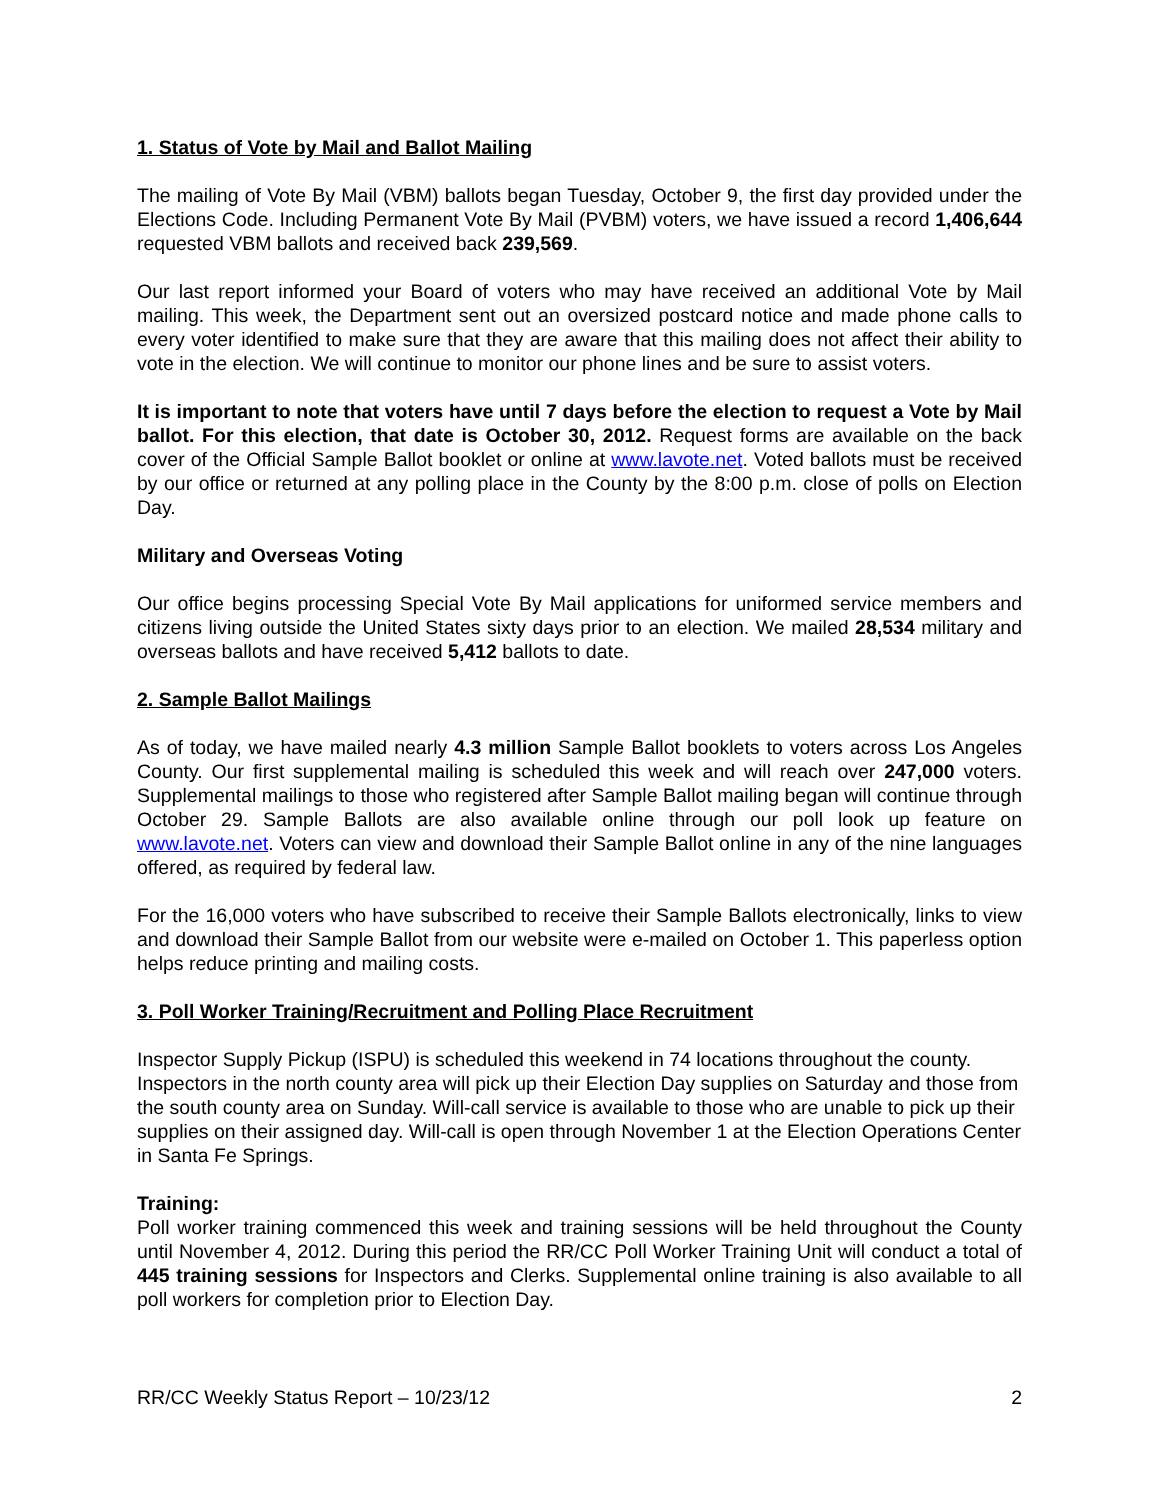1. Status of Vote by Mail and Ballot Mailing
The mailing of Vote By Mail (VBM) ballots began Tuesday, October 9, the first day provided under the Elections Code. Including Permanent Vote By Mail (PVBM) voters, we have issued a record 1,406,644 requested VBM ballots and received back 239,569.
Our last report informed your Board of voters who may have received an additional Vote by Mail mailing. This week, the Department sent out an oversized postcard notice and made phone calls to every voter identified to make sure that they are aware that this mailing does not affect their ability to vote in the election. We will continue to monitor our phone lines and be sure to assist voters.
It is important to note that voters have until 7 days before the election to request a Vote by Mail ballot. For this election, that date is October 30, 2012. Request forms are available on the back cover of the Official Sample Ballot booklet or online at www.lavote.net. Voted ballots must be received by our office or returned at any polling place in the County by the 8:00 p.m. close of polls on Election Day.
Military and Overseas Voting
Our office begins processing Special Vote By Mail applications for uniformed service members and citizens living outside the United States sixty days prior to an election. We mailed 28,534 military and overseas ballots and have received 5,412 ballots to date.
2. Sample Ballot Mailings
As of today, we have mailed nearly 4.3 million Sample Ballot booklets to voters across Los Angeles County. Our first supplemental mailing is scheduled this week and will reach over 247,000 voters. Supplemental mailings to those who registered after Sample Ballot mailing began will continue through October 29. Sample Ballots are also available online through our poll look up feature on www.lavote.net. Voters can view and download their Sample Ballot online in any of the nine languages offered, as required by federal law.
For the 16,000 voters who have subscribed to receive their Sample Ballots electronically, links to view and download their Sample Ballot from our website were e-mailed on October 1. This paperless option helps reduce printing and mailing costs.
3. Poll Worker Training/Recruitment and Polling Place Recruitment
Inspector Supply Pickup (ISPU) is scheduled this weekend in 74 locations throughout the county. Inspectors in the north county area will pick up their Election Day supplies on Saturday and those from the south county area on Sunday. Will-call service is available to those who are unable to pick up their supplies on their assigned day. Will-call is open through November 1 at the Election Operations Center in Santa Fe Springs.
Training:
Poll worker training commenced this week and training sessions will be held throughout the County until November 4, 2012. During this period the RR/CC Poll Worker Training Unit will conduct a total of 445 training sessions for Inspectors and Clerks. Supplemental online training is also available to all poll workers for completion prior to Election Day.
RR/CC Weekly Status Report – 10/23/12 2